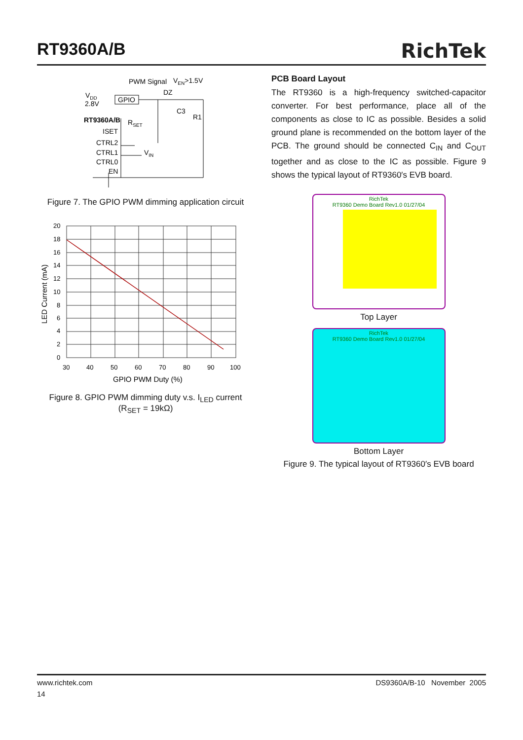RT9360A/B
RichTek
PWM Signal
VEN>1.5V
VDD
2.8V
GPIO
DZ
C3
R1
RT9360A/B
RSET
ISET
CTRL2
CTRL1
VIN
CTRL0
EN
Figure 7. The GPIO PWM dimming application circuit
20
18
16
14
12
10
8
6
4
2
0
30
40
50
60
70
80
90
100
GPIO PWM Duty (%)
LED Current (mA)
Figure 8. GPIO PWM dimming duty v.s. I<sub>LED</sub> current
(R<sub>SET</sub> = 19kΩ)
PCB Board Layout
The RT9360 is a high-frequency switched-capacitor converter. For best performance, place all of the components as close to IC as possible. Besides a solid ground plane is recommended on the bottom layer of the PCB. The ground should be connected C<sub>IN</sub> and C<sub>OUT</sub> together and as close to the IC as possible. Figure 9 shows the typical layout of RT9360′s EVB board.
RichTek
RT9360 Demo Board Rev1.0 01/27/04
Top Layer
RichTek
RT9360 Demo Board Rev1.0 01/27/04
Bottom Layer
Figure 9. The typical layout of RT9360′s EVB board
www.richtek.com DS9360A/B-10 November 2005
14